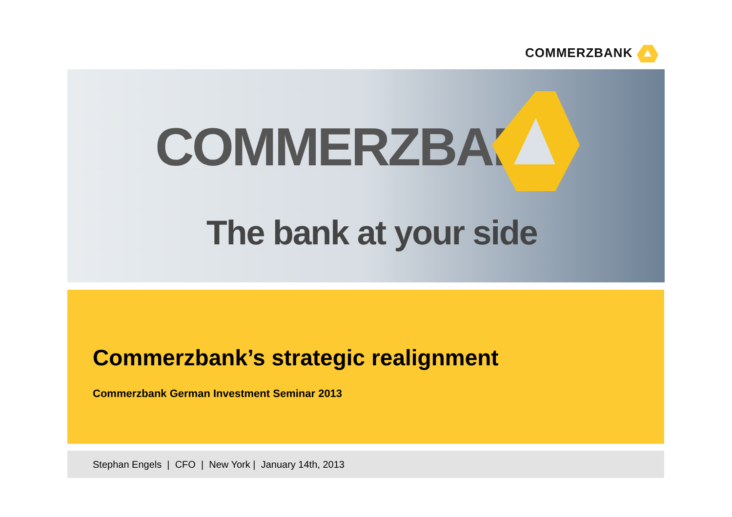COMMERZBANK
COMMERZBANK
The bank at your side
Commerzbank’s strategic realignment
Commerzbank German Investment Seminar 2013
Stephan Engels | CFO | New York | January 14th, 2013